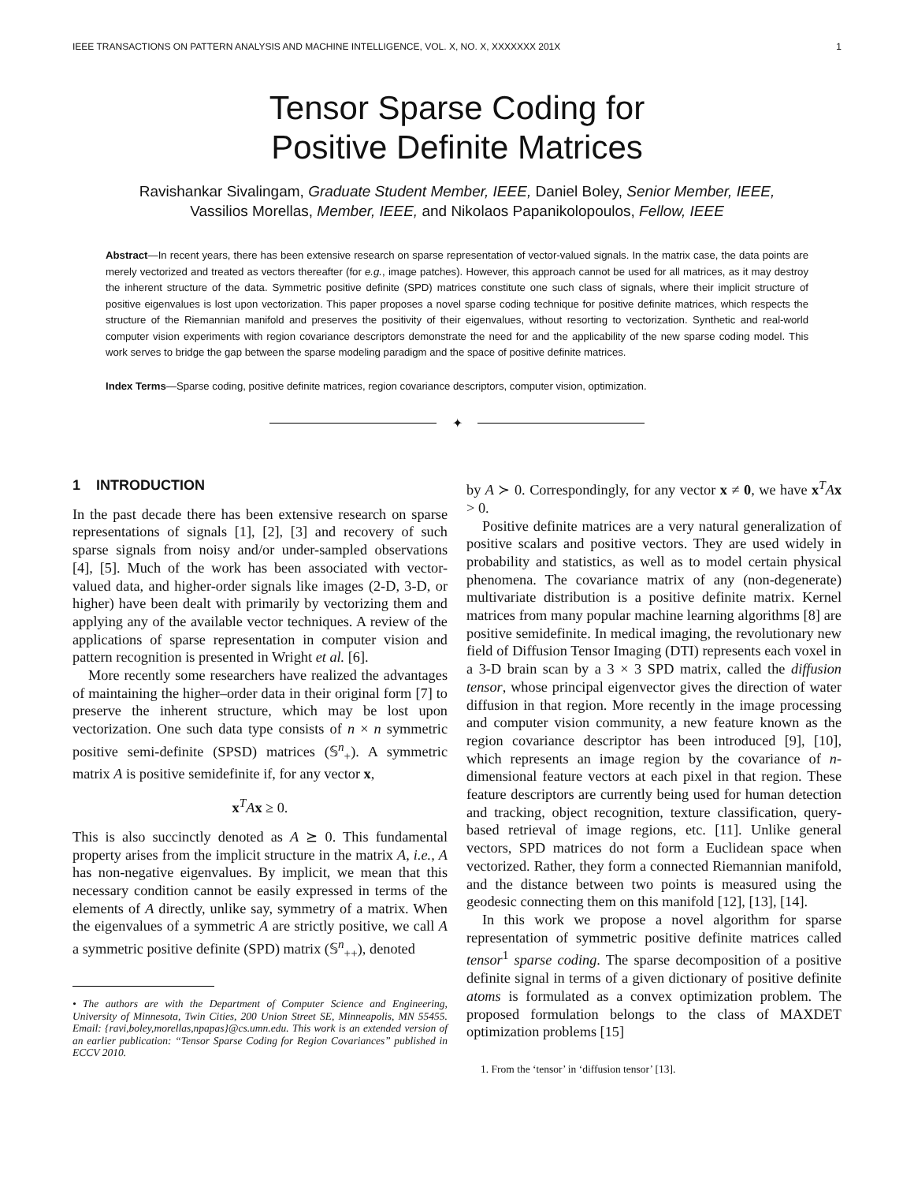IEEE TRANSACTIONS ON PATTERN ANALYSIS AND MACHINE INTELLIGENCE, VOL. X, NO. X, XXXXXXX 201X 1
Tensor Sparse Coding for
Positive Definite Matrices
Ravishankar Sivalingam, Graduate Student Member, IEEE, Daniel Boley, Senior Member, IEEE,
Vassilios Morellas, Member, IEEE, and Nikolaos Papanikolopoulos, Fellow, IEEE
Abstract—In recent years, there has been extensive research on sparse representation of vector-valued signals. In the matrix case, the data points are merely vectorized and treated as vectors thereafter (for e.g., image patches). However, this approach cannot be used for all matrices, as it may destroy the inherent structure of the data. Symmetric positive definite (SPD) matrices constitute one such class of signals, where their implicit structure of positive eigenvalues is lost upon vectorization. This paper proposes a novel sparse coding technique for positive definite matrices, which respects the structure of the Riemannian manifold and preserves the positivity of their eigenvalues, without resorting to vectorization. Synthetic and real-world computer vision experiments with region covariance descriptors demonstrate the need for and the applicability of the new sparse coding model. This work serves to bridge the gap between the sparse modeling paradigm and the space of positive definite matrices.
Index Terms—Sparse coding, positive definite matrices, region covariance descriptors, computer vision, optimization.
✦
1 INTRODUCTION
In the past decade there has been extensive research on sparse representations of signals [1], [2], [3] and recovery of such sparse signals from noisy and/or under-sampled observations [4], [5]. Much of the work has been associated with vector-valued data, and higher-order signals like images (2-D, 3-D, or higher) have been dealt with primarily by vectorizing them and applying any of the available vector techniques. A review of the applications of sparse representation in computer vision and pattern recognition is presented in Wright et al. [6].
More recently some researchers have realized the advantages of maintaining the higher–order data in their original form [7] to preserve the inherent structure, which may be lost upon vectorization. One such data type consists of n × n symmetric positive semi-definite (SPSD) matrices (𝕊<sup>n</sup><sub>+</sub>). A symmetric matrix A is positive semidefinite if, for any vector x,
x<sup>T</sup>Ax ≥ 0.
This is also succinctly denoted as A ⪰ 0. This fundamental property arises from the implicit structure in the matrix A, i.e., A has non-negative eigenvalues. By implicit, we mean that this necessary condition cannot be easily expressed in terms of the elements of A directly, unlike say, symmetry of a matrix. When the eigenvalues of a symmetric A are strictly positive, we call A a symmetric positive definite (SPD) matrix (𝕊<sup>n</sup><sub>++</sub>), denoted
• The authors are with the Department of Computer Science and Engineering, University of Minnesota, Twin Cities, 200 Union Street SE, Minneapolis, MN 55455. Email: {ravi,boley,morellas,npapas}@cs.umn.edu. This work is an extended version of an earlier publication: “Tensor Sparse Coding for Region Covariances” published in ECCV 2010.
by A ≻ 0. Correspondingly, for any vector x ≠ 0, we have x<sup>T</sup>Ax > 0.
Positive definite matrices are a very natural generalization of positive scalars and positive vectors. They are used widely in probability and statistics, as well as to model certain physical phenomena. The covariance matrix of any (non-degenerate) multivariate distribution is a positive definite matrix. Kernel matrices from many popular machine learning algorithms [8] are positive semidefinite. In medical imaging, the revolutionary new field of Diffusion Tensor Imaging (DTI) represents each voxel in a 3-D brain scan by a 3 × 3 SPD matrix, called the diffusion tensor, whose principal eigenvector gives the direction of water diffusion in that region. More recently in the image processing and computer vision community, a new feature known as the region covariance descriptor has been introduced [9], [10], which represents an image region by the covariance of n-dimensional feature vectors at each pixel in that region. These feature descriptors are currently being used for human detection and tracking, object recognition, texture classification, query-based retrieval of image regions, etc. [11]. Unlike general vectors, SPD matrices do not form a Euclidean space when vectorized. Rather, they form a connected Riemannian manifold, and the distance between two points is measured using the geodesic connecting them on this manifold [12], [13], [14].
In this work we propose a novel algorithm for sparse representation of symmetric positive definite matrices called tensor<sup>1</sup> sparse coding. The sparse decomposition of a positive definite signal in terms of a given dictionary of positive definite atoms is formulated as a convex optimization problem. The proposed formulation belongs to the class of MAXDET optimization problems [15]
1. From the ‘tensor’ in ‘diffusion tensor’ [13].